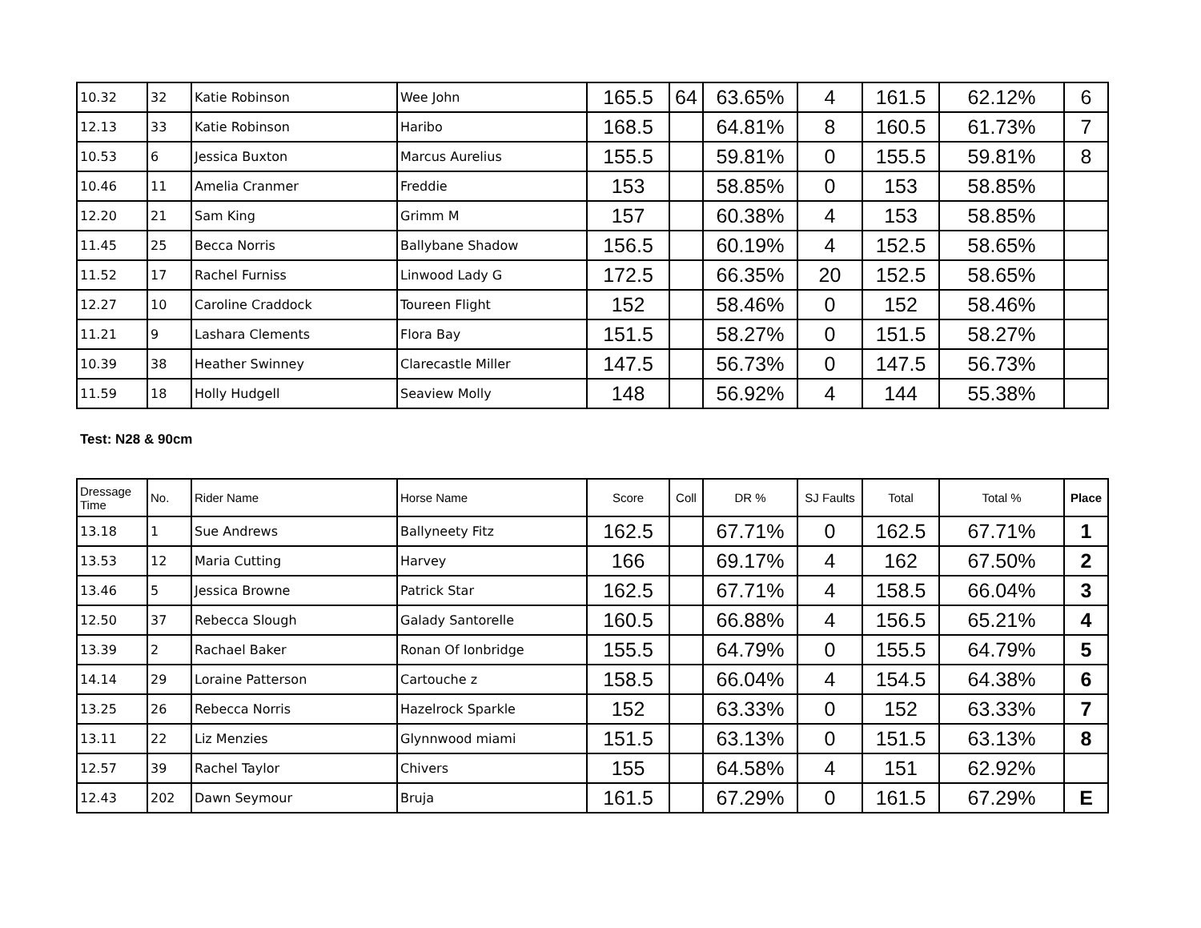| 10.32 | 32 | Katie Robinson | Wee John | 165.5 | 64 | 63.65% | 4 | 161.5 | 62.12% | 6 |
| 12.13 | 33 | Katie Robinson | Haribo | 168.5 | | 64.81% | 8 | 160.5 | 61.73% | 7 |
| 10.53 | 6 | Jessica Buxton | Marcus Aurelius | 155.5 | | 59.81% | 0 | 155.5 | 59.81% | 8 |
| 10.46 | 11 | Amelia Cranmer | Freddie | 153 | | 58.85% | 0 | 153 | 58.85% | |
| 12.20 | 21 | Sam King | Grimm M | 157 | | 60.38% | 4 | 153 | 58.85% | |
| 11.45 | 25 | Becca Norris | Ballybane Shadow | 156.5 | | 60.19% | 4 | 152.5 | 58.65% | |
| 11.52 | 17 | Rachel Furniss | Linwood Lady G | 172.5 | | 66.35% | 20 | 152.5 | 58.65% | |
| 12.27 | 10 | Caroline Craddock | Toureen Flight | 152 | | 58.46% | 0 | 152 | 58.46% | |
| 11.21 | 9 | Lashara Clements | Flora Bay | 151.5 | | 58.27% | 0 | 151.5 | 58.27% | |
| 10.39 | 38 | Heather Swinney | Clarecastle Miller | 147.5 | | 56.73% | 0 | 147.5 | 56.73% | |
| 11.59 | 18 | Holly Hudgell | Seaview Molly | 148 | | 56.92% | 4 | 144 | 55.38% | |
Test: N28 & 90cm
| Dressage Time | No. | Rider Name | Horse Name | Score | Coll | DR % | SJ Faults | Total | Total % | Place |
| --- | --- | --- | --- | --- | --- | --- | --- | --- | --- | --- |
| 13.18 | 1 | Sue Andrews | Ballyneety Fitz | 162.5 | | 67.71% | 0 | 162.5 | 67.71% | 1 |
| 13.53 | 12 | Maria Cutting | Harvey | 166 | | 69.17% | 4 | 162 | 67.50% | 2 |
| 13.46 | 5 | Jessica Browne | Patrick Star | 162.5 | | 67.71% | 4 | 158.5 | 66.04% | 3 |
| 12.50 | 37 | Rebecca Slough | Galady Santorelle | 160.5 | | 66.88% | 4 | 156.5 | 65.21% | 4 |
| 13.39 | 2 | Rachael Baker | Ronan Of Ionbridge | 155.5 | | 64.79% | 0 | 155.5 | 64.79% | 5 |
| 14.14 | 29 | Loraine Patterson | Cartouche z | 158.5 | | 66.04% | 4 | 154.5 | 64.38% | 6 |
| 13.25 | 26 | Rebecca Norris | Hazelrock Sparkle | 152 | | 63.33% | 0 | 152 | 63.33% | 7 |
| 13.11 | 22 | Liz Menzies | Glynnwood miami | 151.5 | | 63.13% | 0 | 151.5 | 63.13% | 8 |
| 12.57 | 39 | Rachel Taylor | Chivers | 155 | | 64.58% | 4 | 151 | 62.92% | |
| 12.43 | 202 | Dawn Seymour | Bruja | 161.5 | | 67.29% | 0 | 161.5 | 67.29% | E |